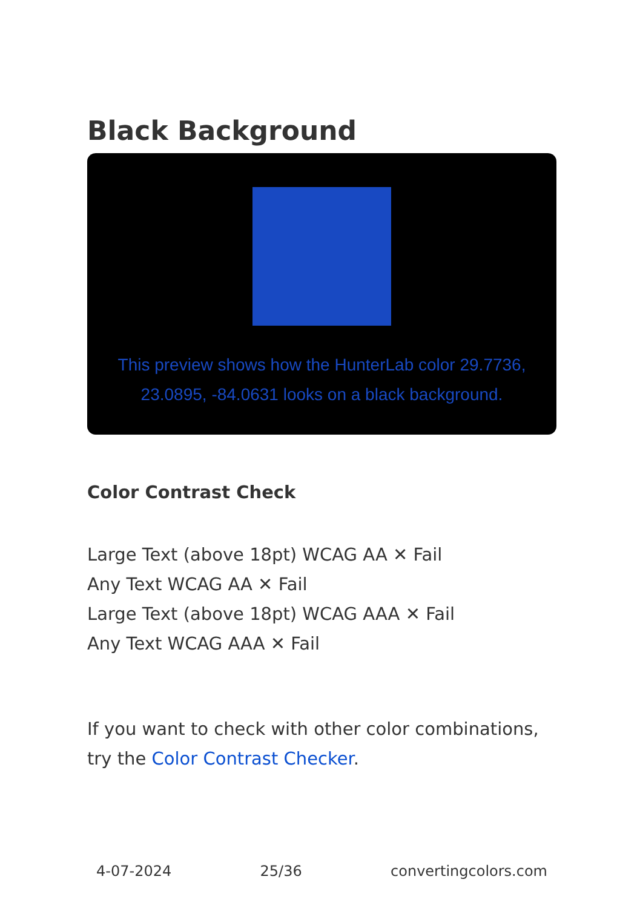Black Background
This preview shows how the HunterLab color 29.7736, 23.0895, -84.0631 looks on a black background.
Color Contrast Check
Large Text (above 18pt) WCAG AA ✕ Fail
Any Text WCAG AA ✕ Fail
Large Text (above 18pt) WCAG AAA ✕ Fail
Any Text WCAG AAA ✕ Fail
If you want to check with other color combinations, try the Color Contrast Checker.
4-07-2024 25/36 convertingcolors.com